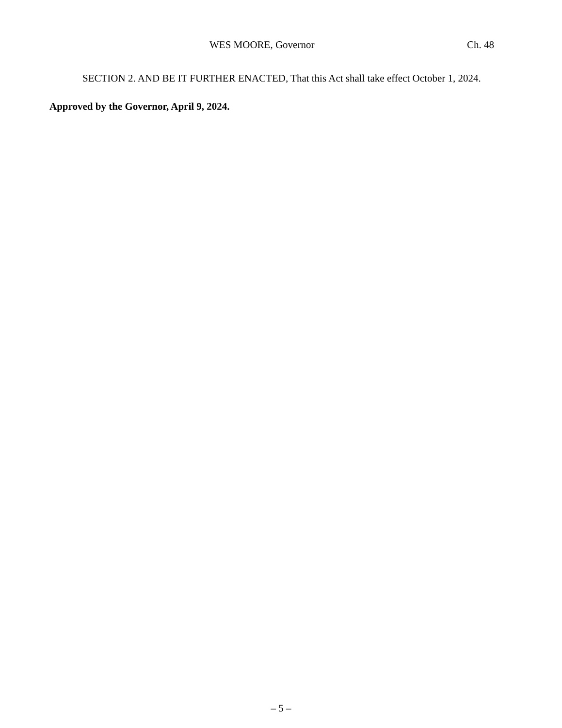WES MOORE, Governor Ch. 48
SECTION 2. AND BE IT FURTHER ENACTED, That this Act shall take effect October 1, 2024.
Approved by the Governor, April 9, 2024.
– 5 –